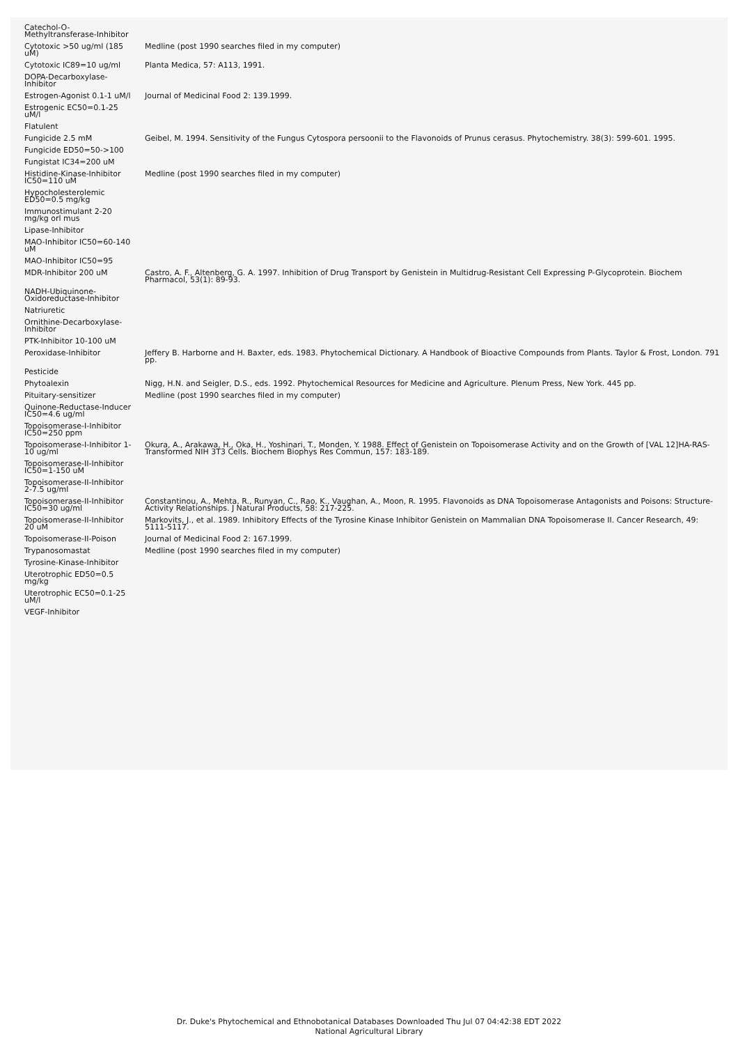| Catechol-O-Methyltransferase-Inhibitor | |
| Cytotoxic >50 ug/ml (185 uM) | Medline (post 1990 searches filed in my computer) |
| Cytotoxic IC89=10 ug/ml | Planta Medica, 57: A113, 1991. |
| DOPA-Decarboxylase-Inhibitor | |
| Estrogen-Agonist 0.1-1 uM/l | Journal of Medicinal Food 2: 139.1999. |
| Estrogenic EC50=0.1-25 uM/l | |
| Flatulent | |
| Fungicide 2.5 mM | Geibel, M. 1994. Sensitivity of the Fungus Cytospora persoonii to the Flavonoids of Prunus cerasus. Phytochemistry. 38(3): 599-601. 1995. |
| Fungicide ED50=50->100 | |
| Fungistat IC34=200 uM | |
| Histidine-Kinase-Inhibitor IC50=110 uM | Medline (post 1990 searches filed in my computer) |
| Hypocholesterolemic ED50=0.5 mg/kg | |
| Immunostimulant 2-20 mg/kg orl mus | |
| Lipase-Inhibitor | |
| MAO-Inhibitor IC50=60-140 uM | |
| MAO-Inhibitor IC50=95 | |
| MDR-Inhibitor 200 uM | Castro, A. F., Altenberg, G. A. 1997. Inhibition of Drug Transport by Genistein in Multidrug-Resistant Cell Expressing P-Glycoprotein. Biochem Pharmacol, 53(1): 89-93. |
| NADH-Ubiquinone-Oxidoreductase-Inhibitor | |
| Natriuretic | |
| Ornithine-Decarboxylase-Inhibitor | |
| PTK-Inhibitor 10-100 uM | |
| Peroxidase-Inhibitor | Jeffery B. Harborne and H. Baxter, eds. 1983. Phytochemical Dictionary. A Handbook of Bioactive Compounds from Plants. Taylor & Frost, London. 791 pp. |
| Pesticide | |
| Phytoalexin | Nigg, H.N. and Seigler, D.S., eds. 1992. Phytochemical Resources for Medicine and Agriculture. Plenum Press, New York. 445 pp. |
| Pituitary-sensitizer | Medline (post 1990 searches filed in my computer) |
| Quinone-Reductase-Inducer IC50=4.6 ug/ml | |
| Topoisomerase-I-Inhibitor IC50=250 ppm | |
| Topoisomerase-I-Inhibitor 1-10 ug/ml | Okura, A., Arakawa, H., Oka, H., Yoshinari, T., Monden, Y. 1988. Effect of Genistein on Topoisomerase Activity and on the Growth of [VAL 12]HA-RAS-Transformed NIH 3T3 Cells. Biochem Biophys Res Commun, 157: 183-189. |
| Topoisomerase-II-Inhibitor IC50=1-150 uM | |
| Topoisomerase-II-Inhibitor 2-7.5 ug/ml | |
| Topoisomerase-II-Inhibitor IC50=30 ug/ml | Constantinou, A., Mehta, R., Runyan, C., Rao, K., Vaughan, A., Moon, R. 1995. Flavonoids as DNA Topoisomerase Antagonists and Poisons: Structure-Activity Relationships. J Natural Products, 58: 217-225. |
| Topoisomerase-II-Inhibitor 20 uM | Markovits, J., et al. 1989. Inhibitory Effects of the Tyrosine Kinase Inhibitor Genistein on Mammalian DNA Topoisomerase II. Cancer Research, 49: 5111-5117. |
| Topoisomerase-II-Poison | Journal of Medicinal Food 2: 167.1999. |
| Trypanosomastat | Medline (post 1990 searches filed in my computer) |
| Tyrosine-Kinase-Inhibitor | |
| Uterotrophic ED50=0.5 mg/kg | |
| Uterotrophic EC50=0.1-25 uM/l | |
| VEGF-Inhibitor | |
Dr. Duke's Phytochemical and Ethnobotanical Databases Downloaded Thu Jul 07 04:42:38 EDT 2022
National Agricultural Library